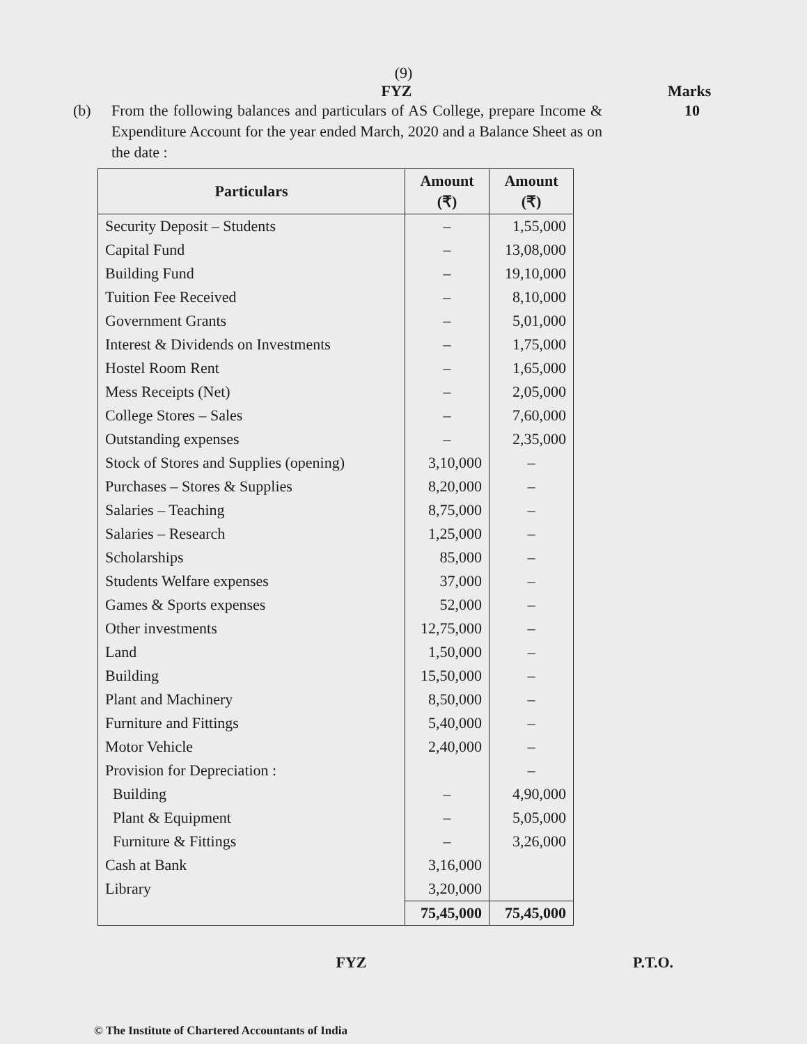(9)
FYZ Marks
(b) From the following balances and particulars of AS College, prepare Income & Expenditure Account for the year ended March, 2020 and a Balance Sheet as on the date :
10
| Particulars | Amount (₹) | Amount (₹) |
| --- | --- | --- |
| Security Deposit – Students | – | 1,55,000 |
| Capital Fund | – | 13,08,000 |
| Building Fund | – | 19,10,000 |
| Tuition Fee Received | – | 8,10,000 |
| Government Grants | – | 5,01,000 |
| Interest & Dividends on Investments | – | 1,75,000 |
| Hostel Room Rent | – | 1,65,000 |
| Mess Receipts (Net) | – | 2,05,000 |
| College Stores – Sales | – | 7,60,000 |
| Outstanding expenses | – | 2,35,000 |
| Stock of Stores and Supplies (opening) | 3,10,000 | – |
| Purchases – Stores & Supplies | 8,20,000 | – |
| Salaries – Teaching | 8,75,000 | – |
| Salaries – Research | 1,25,000 | – |
| Scholarships | 85,000 | – |
| Students Welfare expenses | 37,000 | – |
| Games & Sports expenses | 52,000 | – |
| Other investments | 12,75,000 | – |
| Land | 1,50,000 | – |
| Building | 15,50,000 | – |
| Plant and Machinery | 8,50,000 | – |
| Furniture and Fittings | 5,40,000 | – |
| Motor Vehicle | 2,40,000 | – |
| Provision for Depreciation : | | – |
| Building | – | 4,90,000 |
| Plant & Equipment | – | 5,05,000 |
| Furniture & Fittings | – | 3,26,000 |
| Cash at Bank | 3,16,000 | |
| Library | 3,20,000 | |
| | 75,45,000 | 75,45,000 |
FYZ P.T.O.
© The Institute of Chartered Accountants of India